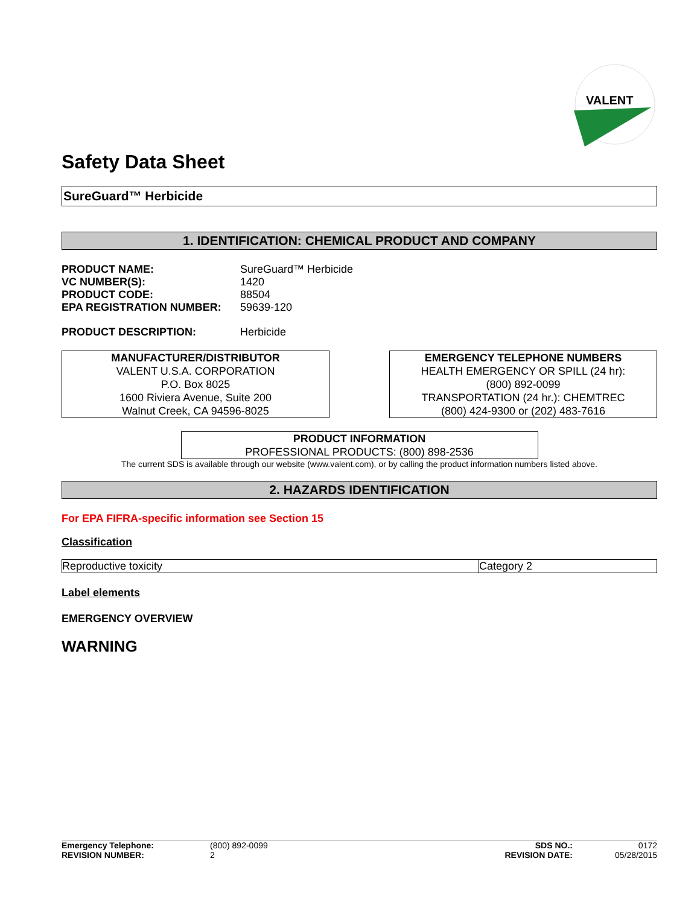VALENT
Safety Data Sheet
SureGuard™ Herbicide
1. IDENTIFICATION: CHEMICAL PRODUCT AND COMPANY
| PRODUCT NAME: | SureGuard™ Herbicide |
| VC NUMBER(S): | 1420 |
| PRODUCT CODE: | 88504 |
| EPA REGISTRATION NUMBER: | 59639-120 |
| PRODUCT DESCRIPTION: | Herbicide |
MANUFACTURER/DISTRIBUTOR
VALENT U.S.A. CORPORATION
P.O. Box 8025
1600 Riviera Avenue, Suite 200
Walnut Creek, CA 94596-8025
EMERGENCY TELEPHONE NUMBERS
HEALTH EMERGENCY OR SPILL (24 hr):
(800) 892-0099
TRANSPORTATION (24 hr.): CHEMTREC
(800) 424-9300 or (202) 483-7616
PRODUCT INFORMATION
PROFESSIONAL PRODUCTS: (800) 898-2536
The current SDS is available through our website (www.valent.com), or by calling the product information numbers listed above.
2. HAZARDS IDENTIFICATION
For EPA FIFRA-specific information see Section 15
Classification
| Reproductive toxicity | Category 2 |
Label elements
EMERGENCY OVERVIEW
WARNING
| Emergency Telephone: | (800) 892-0099 | SDS NO.: | 0172 |
| REVISION NUMBER: | 2 | REVISION DATE: | 05/28/2015 |